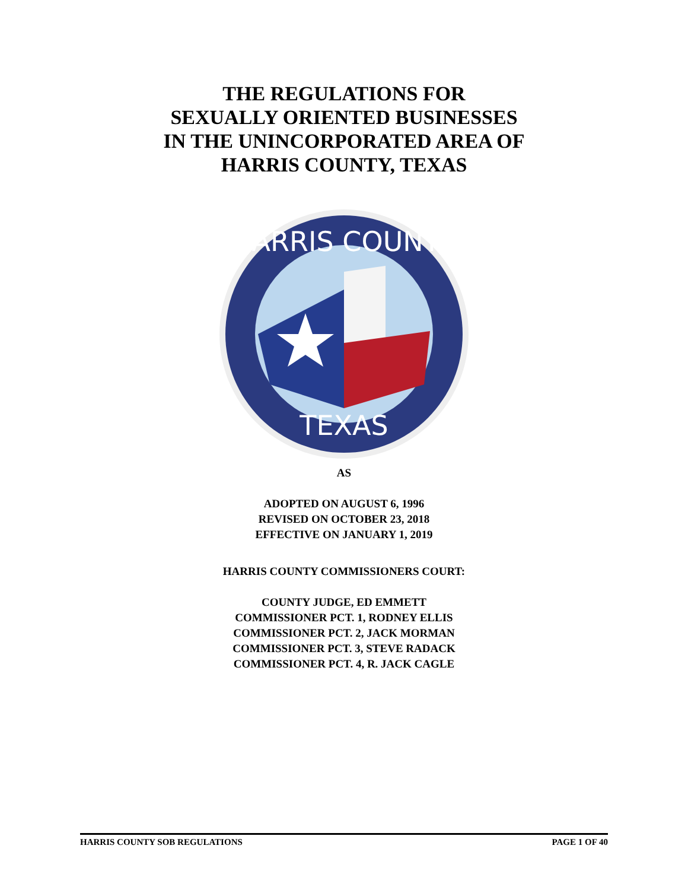THE REGULATIONS FOR
SEXUALLY ORIENTED BUSINESSES
IN THE UNINCORPORATED AREA OF
HARRIS COUNTY, TEXAS
HARRIS COUNTY
TEXAS
AS
ADOPTED ON AUGUST 6, 1996
REVISED ON OCTOBER 23, 2018
EFFECTIVE ON JANUARY 1, 2019
HARRIS COUNTY COMMISSIONERS COURT:
COUNTY JUDGE, ED EMMETT
COMMISSIONER PCT. 1, RODNEY ELLIS
COMMISSIONER PCT. 2, JACK MORMAN
COMMISSIONER PCT. 3, STEVE RADACK
COMMISSIONER PCT. 4, R. JACK CAGLE
HARRIS COUNTY SOB REGULATIONS PAGE 1 OF 40